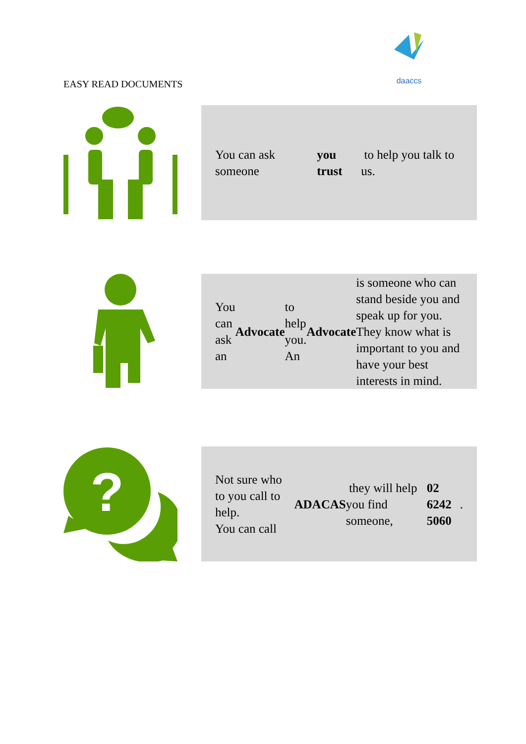daaccs
EASY READ DOCUMENTS
You can ask someone you trust to help you talk to us.
You can ask an Advocate to help you. An Advocate is someone who can stand beside you and speak up for you. They know what is important to you and have your best interests in mind.
?
Not sure who to you call to help.
You can call ADACAS they will help you find someone, 02 6242 5060.